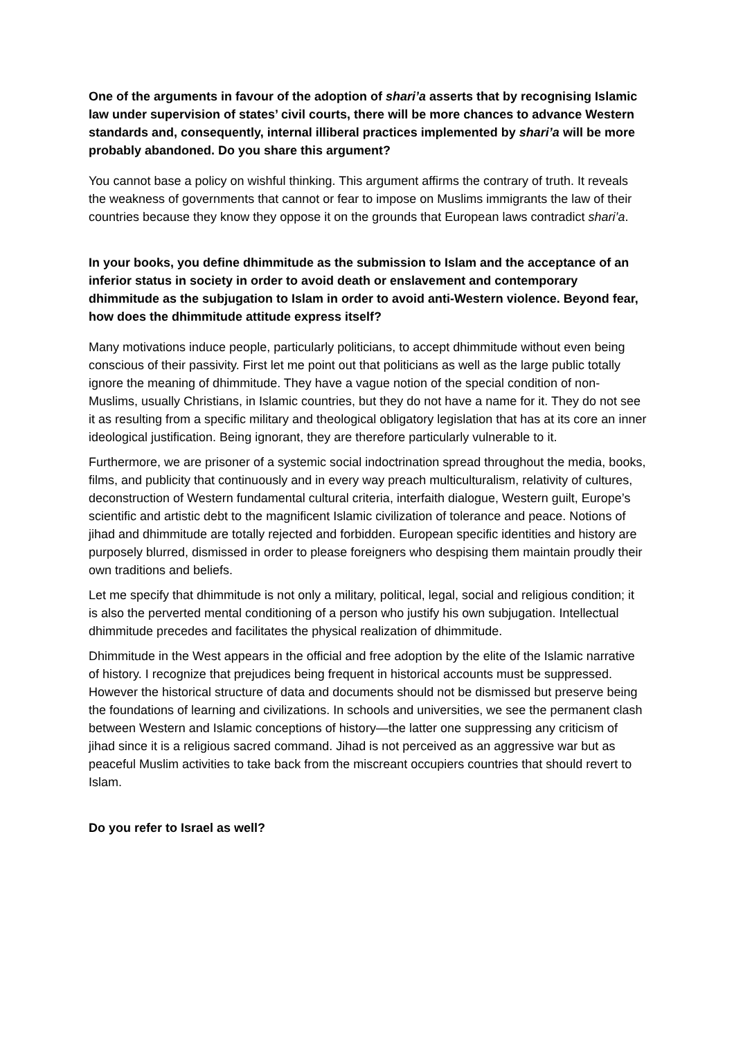One of the arguments in favour of the adoption of shari’a asserts that by recognising Islamic law under supervision of states’ civil courts, there will be more chances to advance Western standards and, consequently, internal illiberal practices implemented by shari’a will be more probably abandoned. Do you share this argument?
You cannot base a policy on wishful thinking. This argument affirms the contrary of truth. It reveals the weakness of governments that cannot or fear to impose on Muslims immigrants the law of their countries because they know they oppose it on the grounds that European laws contradict shari’a.
In your books, you define dhimmitude as the submission to Islam and the acceptance of an inferior status in society in order to avoid death or enslavement and contemporary dhimmitude as the subjugation to Islam in order to avoid anti-Western violence. Beyond fear, how does the dhimmitude attitude express itself?
Many motivations induce people, particularly politicians, to accept dhimmitude without even being conscious of their passivity. First let me point out that politicians as well as the large public totally ignore the meaning of dhimmitude. They have a vague notion of the special condition of non-Muslims, usually Christians, in Islamic countries, but they do not have a name for it. They do not see it as resulting from a specific military and theological obligatory legislation that has at its core an inner ideological justification. Being ignorant, they are therefore particularly vulnerable to it.
Furthermore, we are prisoner of a systemic social indoctrination spread throughout the media, books, films, and publicity that continuously and in every way preach multiculturalism, relativity of cultures, deconstruction of Western fundamental cultural criteria, interfaith dialogue, Western guilt, Europe’s scientific and artistic debt to the magnificent Islamic civilization of tolerance and peace. Notions of jihad and dhimmitude are totally rejected and forbidden. European specific identities and history are purposely blurred, dismissed in order to please foreigners who despising them maintain proudly their own traditions and beliefs.
Let me specify that dhimmitude is not only a military, political, legal, social and religious condition; it is also the perverted mental conditioning of a person who justify his own subjugation. Intellectual dhimmitude precedes and facilitates the physical realization of dhimmitude.
Dhimmitude in the West appears in the official and free adoption by the elite of the Islamic narrative of history. I recognize that prejudices being frequent in historical accounts must be suppressed. However the historical structure of data and documents should not be dismissed but preserve being the foundations of learning and civilizations. In schools and universities, we see the permanent clash between Western and Islamic conceptions of history—the latter one suppressing any criticism of jihad since it is a religious sacred command. Jihad is not perceived as an aggressive war but as peaceful Muslim activities to take back from the miscreant occupiers countries that should revert to Islam.
Do you refer to Israel as well?